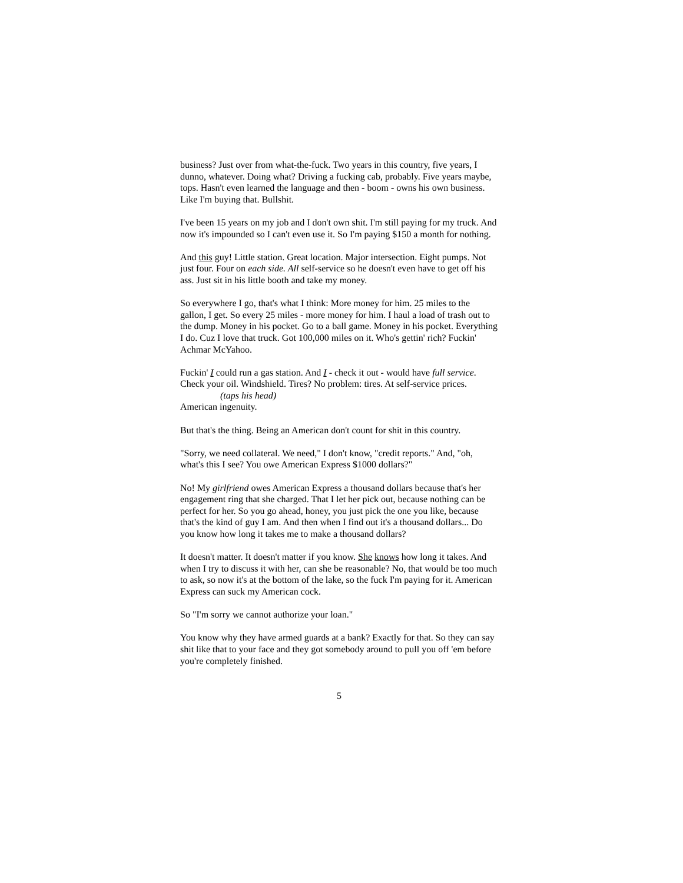business? Just over from what-the-fuck. Two years in this country, five years, I dunno, whatever. Doing what? Driving a fucking cab, probably. Five years maybe, tops. Hasn't even learned the language and then - boom - owns his own business. Like I'm buying that. Bullshit.
I've been 15 years on my job and I don't own shit. I'm still paying for my truck. And now it's impounded so I can't even use it. So I'm paying $150 a month for nothing.
And this guy! Little station. Great location. Major intersection. Eight pumps. Not just four. Four on each side. All self-service so he doesn't even have to get off his ass. Just sit in his little booth and take my money.
So everywhere I go, that's what I think: More money for him. 25 miles to the gallon, I get. So every 25 miles - more money for him. I haul a load of trash out to the dump. Money in his pocket. Go to a ball game. Money in his pocket. Everything I do. Cuz I love that truck. Got 100,000 miles on it. Who's gettin' rich? Fuckin' Achmar McYahoo.
Fuckin' I could run a gas station. And I - check it out - would have full service. Check your oil. Windshield. Tires? No problem: tires. At self-service prices.
(taps his head)
American ingenuity.
But that's the thing. Being an American don't count for shit in this country.
"Sorry, we need collateral. We need," I don't know, "credit reports." And, "oh, what's this I see? You owe American Express $1000 dollars?"
No! My girlfriend owes American Express a thousand dollars because that's her engagement ring that she charged. That I let her pick out, because nothing can be perfect for her. So you go ahead, honey, you just pick the one you like, because that's the kind of guy I am. And then when I find out it's a thousand dollars... Do you know how long it takes me to make a thousand dollars?
It doesn't matter. It doesn't matter if you know. She knows how long it takes. And when I try to discuss it with her, can she be reasonable? No, that would be too much to ask, so now it's at the bottom of the lake, so the fuck I'm paying for it. American Express can suck my American cock.
So "I'm sorry we cannot authorize your loan."
You know why they have armed guards at a bank? Exactly for that. So they can say shit like that to your face and they got somebody around to pull you off 'em before you're completely finished.
5